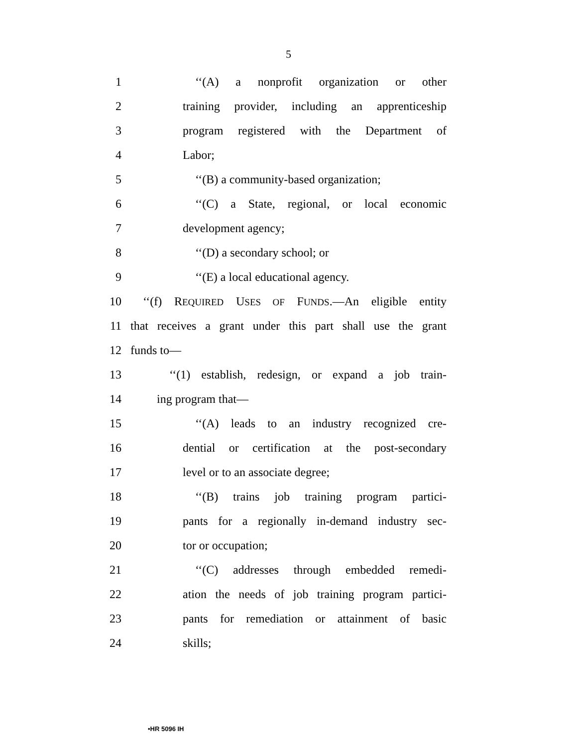5
1 ‘‘(A) a nonprofit organization or other
2 training provider, including an apprenticeship
3 program registered with the Department of
4 Labor;
5 ‘‘(B) a community-based organization;
6 ‘‘(C) a State, regional, or local economic
7 development agency;
8 ‘‘(D) a secondary school; or
9 ‘‘(E) a local educational agency.
10 ‘‘(f) REQUIRED USES OF FUNDS.—An eligible entity
11 that receives a grant under this part shall use the grant
12 funds to—
13 ‘‘(1) establish, redesign, or expand a job train-
14 ing program that—
15 ‘‘(A) leads to an industry recognized cre-
16 dential or certification at the post-secondary
17 level or to an associate degree;
18 ‘‘(B) trains job training program partici-
19 pants for a regionally in-demand industry sec-
20 tor or occupation;
21 ‘‘(C) addresses through embedded remedi-
22 ation the needs of job training program partici-
23 pants for remediation or attainment of basic
24 skills;
•HR 5096 IH